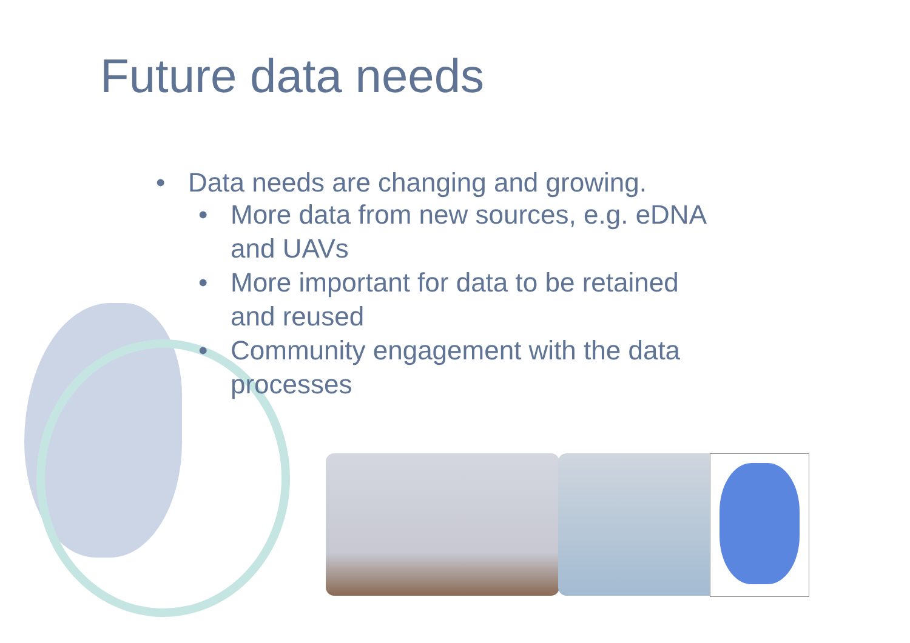Future data needs
• Data needs are changing and growing.
• More data from new sources, e.g. eDNA and UAVs
• More important for data to be retained and reused
• Community engagement with the data processes